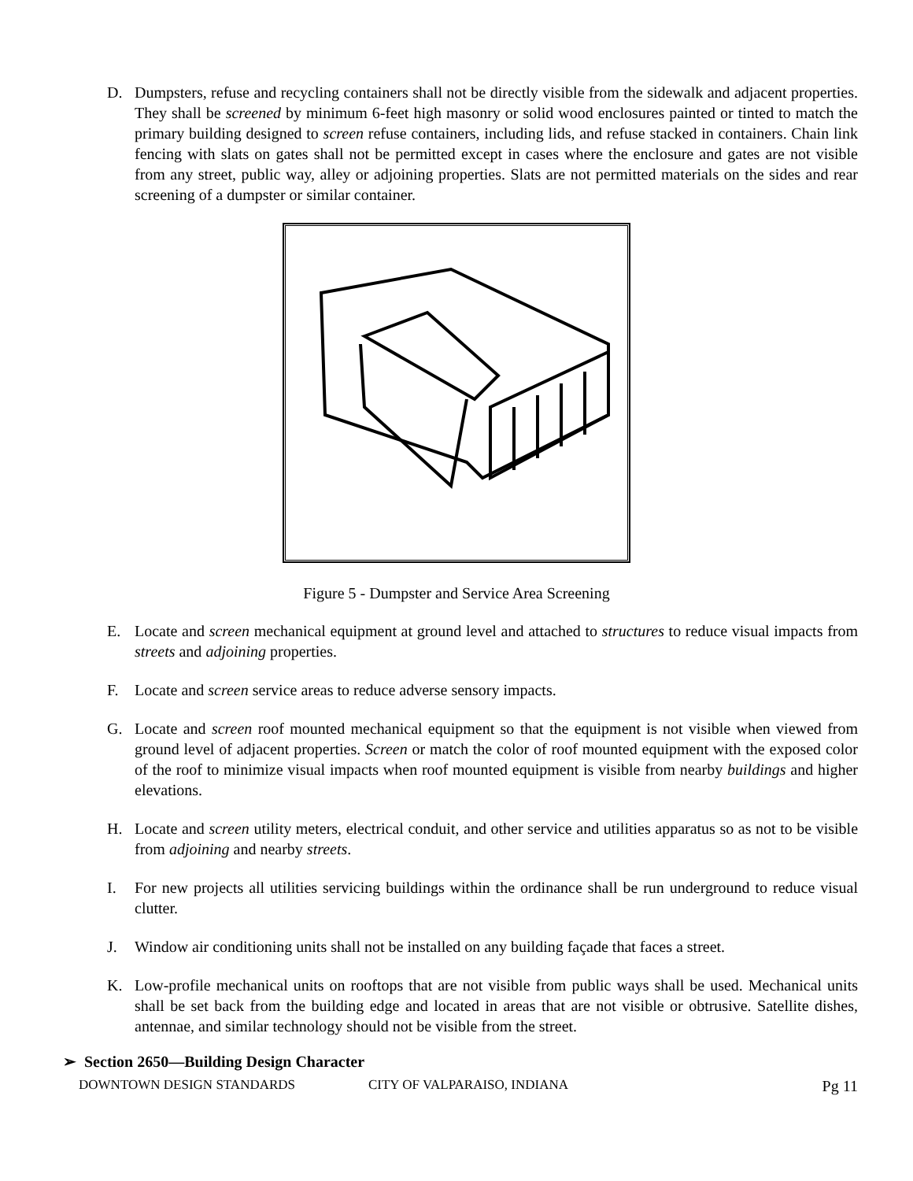D. Dumpsters, refuse and recycling containers shall not be directly visible from the sidewalk and adjacent properties. They shall be screened by minimum 6-feet high masonry or solid wood enclosures painted or tinted to match the primary building designed to screen refuse containers, including lids, and refuse stacked in containers. Chain link fencing with slats on gates shall not be permitted except in cases where the enclosure and gates are not visible from any street, public way, alley or adjoining properties. Slats are not permitted materials on the sides and rear screening of a dumpster or similar container.
Figure 5 - Dumpster and Service Area Screening
E. Locate and screen mechanical equipment at ground level and attached to structures to reduce visual impacts from streets and adjoining properties.
F. Locate and screen service areas to reduce adverse sensory impacts.
G. Locate and screen roof mounted mechanical equipment so that the equipment is not visible when viewed from ground level of adjacent properties. Screen or match the color of roof mounted equipment with the exposed color of the roof to minimize visual impacts when roof mounted equipment is visible from nearby buildings and higher elevations.
H. Locate and screen utility meters, electrical conduit, and other service and utilities apparatus so as not to be visible from adjoining and nearby streets.
I. For new projects all utilities servicing buildings within the ordinance shall be run underground to reduce visual clutter.
J. Window air conditioning units shall not be installed on any building façade that faces a street.
K. Low-profile mechanical units on rooftops that are not visible from public ways shall be used. Mechanical units shall be set back from the building edge and located in areas that are not visible or obtrusive. Satellite dishes, antennae, and similar technology should not be visible from the street.
➢ Section 2650—Building Design Character
DOWNTOWN DESIGN STANDARDS CITY OF VALPARAISO, INDIANA Pg 11